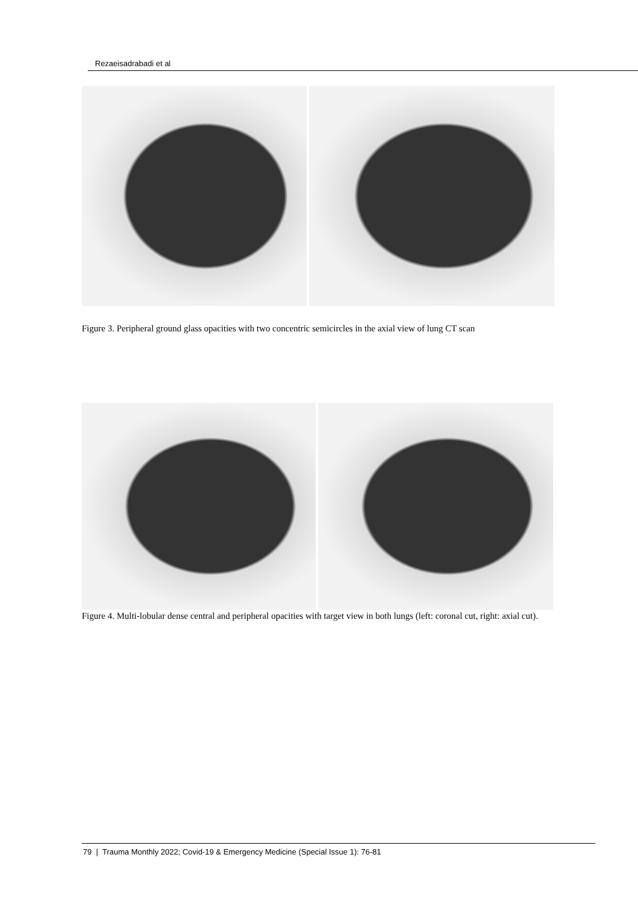Rezaeisadrabadi et al
Figure 3. Peripheral ground glass opacities with two concentric semicircles in the axial view of lung CT scan
Figure 4. Multi-lobular dense central and peripheral opacities with target view in both lungs (left: coronal cut, right: axial cut).
79 | Trauma Monthly 2022; Covid-19 & Emergency Medicine (Special Issue 1): 76-81